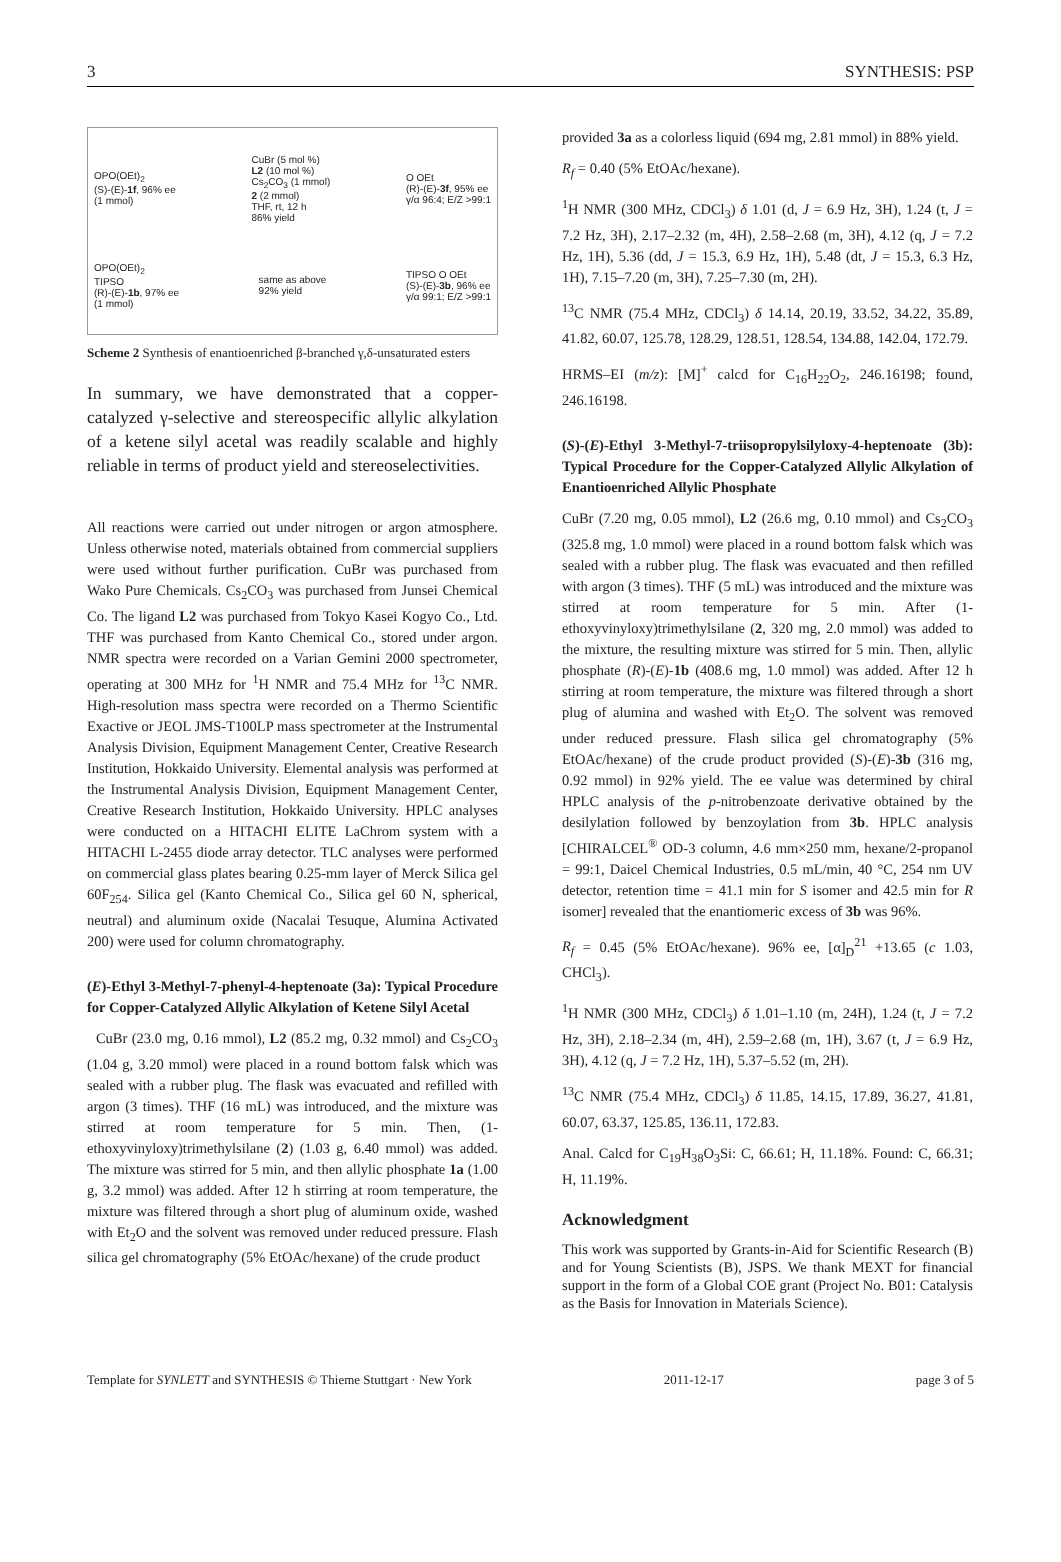3 SYNTHESIS: PSP
OPO(OEt)<sub>2</sub>
(S)-(E)-1f, 96% ee
(1 mmol) CuBr (5 mol %)
L2 (10 mol %)
Cs<sub>2</sub>CO<sub>3</sub> (1 mmol)
2 (2 mmol)
THF, rt, 12 h
86% yield O OEt
(R)-(E)-3f, 95% ee
γ/α 96:4; E/Z >99:1
OPO(OEt)<sub>2</sub>
TIPSO
(R)-(E)-1b, 97% ee
(1 mmol) same as above
92% yield TIPSO O OEt
(S)-(E)-3b, 96% ee
γ/α 99:1; E/Z >99:1
Scheme 2 Synthesis of enantioenriched β-branched γ,δ-unsaturated esters
In summary, we have demonstrated that a copper-catalyzed γ-selective and stereospecific allylic alkylation of a ketene silyl acetal was readily scalable and highly reliable in terms of product yield and stereoselectivities.
All reactions were carried out under nitrogen or argon atmosphere. Unless otherwise noted, materials obtained from commercial suppliers were used without further purification. CuBr was purchased from Wako Pure Chemicals. Cs<sub>2</sub>CO<sub>3</sub> was purchased from Junsei Chemical Co. The ligand L2 was purchased from Tokyo Kasei Kogyo Co., Ltd. THF was purchased from Kanto Chemical Co., stored under argon. NMR spectra were recorded on a Varian Gemini 2000 spectrometer, operating at 300 MHz for <sup>1</sup>H NMR and 75.4 MHz for <sup>13</sup>C NMR. High-resolution mass spectra were recorded on a Thermo Scientific Exactive or JEOL JMS-T100LP mass spectrometer at the Instrumental Analysis Division, Equipment Management Center, Creative Research Institution, Hokkaido University. Elemental analysis was performed at the Instrumental Analysis Division, Equipment Management Center, Creative Research Institution, Hokkaido University. HPLC analyses were conducted on a HITACHI ELITE LaChrom system with a HITACHI L-2455 diode array detector. TLC analyses were performed on commercial glass plates bearing 0.25-mm layer of Merck Silica gel 60F<sub>254</sub>. Silica gel (Kanto Chemical Co., Silica gel 60 N, spherical, neutral) and aluminum oxide (Nacalai Tesuque, Alumina Activated 200) were used for column chromatography.
(E)-Ethyl 3-Methyl-7-phenyl-4-heptenoate (3a): Typical Procedure for Copper-Catalyzed Allylic Alkylation of Ketene Silyl Acetal
CuBr (23.0 mg, 0.16 mmol), L2 (85.2 mg, 0.32 mmol) and Cs<sub>2</sub>CO<sub>3</sub> (1.04 g, 3.20 mmol) were placed in a round bottom falsk which was sealed with a rubber plug. The flask was evacuated and refilled with argon (3 times). THF (16 mL) was introduced, and the mixture was stirred at room temperature for 5 min. Then, (1-ethoxyvinyloxy)trimethylsilane (2) (1.03 g, 6.40 mmol) was added. The mixture was stirred for 5 min, and then allylic phosphate 1a (1.00 g, 3.2 mmol) was added. After 12 h stirring at room temperature, the mixture was filtered through a short plug of aluminum oxide, washed with Et<sub>2</sub>O and the solvent was removed under reduced pressure. Flash silica gel chromatography (5% EtOAc/hexane) of the crude product
provided 3a as a colorless liquid (694 mg, 2.81 mmol) in 88% yield.
R<sub>f</sub> = 0.40 (5% EtOAc/hexane).
<sup>1</sup>H NMR (300 MHz, CDCl<sub>3</sub>) δ 1.01 (d, J = 6.9 Hz, 3H), 1.24 (t, J = 7.2 Hz, 3H), 2.17–2.32 (m, 4H), 2.58–2.68 (m, 3H), 4.12 (q, J = 7.2 Hz, 1H), 5.36 (dd, J = 15.3, 6.9 Hz, 1H), 5.48 (dt, J = 15.3, 6.3 Hz, 1H), 7.15–7.20 (m, 3H), 7.25–7.30 (m, 2H).
<sup>13</sup>C NMR (75.4 MHz, CDCl<sub>3</sub>) δ 14.14, 20.19, 33.52, 34.22, 35.89, 41.82, 60.07, 125.78, 128.29, 128.51, 128.54, 134.88, 142.04, 172.79.
HRMS–EI (m/z): [M]<sup>+</sup> calcd for C<sub>16</sub>H<sub>22</sub>O<sub>2</sub>, 246.16198; found, 246.16198.
(S)-(E)-Ethyl 3-Methyl-7-triisopropylsilyloxy-4-heptenoate (3b): Typical Procedure for the Copper-Catalyzed Allylic Alkylation of Enantioenriched Allylic Phosphate
CuBr (7.20 mg, 0.05 mmol), L2 (26.6 mg, 0.10 mmol) and Cs<sub>2</sub>CO<sub>3</sub> (325.8 mg, 1.0 mmol) were placed in a round bottom falsk which was sealed with a rubber plug. The flask was evacuated and then refilled with argon (3 times). THF (5 mL) was introduced and the mixture was stirred at room temperature for 5 min. After (1-ethoxyvinyloxy)trimethylsilane (2, 320 mg, 2.0 mmol) was added to the mixture, the resulting mixture was stirred for 5 min. Then, allylic phosphate (R)-(E)-1b (408.6 mg, 1.0 mmol) was added. After 12 h stirring at room temperature, the mixture was filtered through a short plug of alumina and washed with Et<sub>2</sub>O. The solvent was removed under reduced pressure. Flash silica gel chromatography (5% EtOAc/hexane) of the crude product provided (S)-(E)-3b (316 mg, 0.92 mmol) in 92% yield. The ee value was determined by chiral HPLC analysis of the p-nitrobenzoate derivative obtained by the desilylation followed by benzoylation from 3b. HPLC analysis [CHIRALCEL<sup>®</sup> OD-3 column, 4.6 mm×250 mm, hexane/2-propanol = 99:1, Daicel Chemical Industries, 0.5 mL/min, 40 °C, 254 nm UV detector, retention time = 41.1 min for S isomer and 42.5 min for R isomer] revealed that the enantiomeric excess of 3b was 96%.
R<sub>f</sub> = 0.45 (5% EtOAc/hexane). 96% ee, [α]<sub>D</sub><sup>21</sup> +13.65 (c 1.03, CHCl<sub>3</sub>).
<sup>1</sup>H NMR (300 MHz, CDCl<sub>3</sub>) δ 1.01–1.10 (m, 24H), 1.24 (t, J = 7.2 Hz, 3H), 2.18–2.34 (m, 4H), 2.59–2.68 (m, 1H), 3.67 (t, J = 6.9 Hz, 3H), 4.12 (q, J = 7.2 Hz, 1H), 5.37–5.52 (m, 2H).
<sup>13</sup>C NMR (75.4 MHz, CDCl<sub>3</sub>) δ 11.85, 14.15, 17.89, 36.27, 41.81, 60.07, 63.37, 125.85, 136.11, 172.83.
Anal. Calcd for C<sub>19</sub>H<sub>38</sub>O<sub>3</sub>Si: C, 66.61; H, 11.18%. Found: C, 66.31; H, 11.19%.
Acknowledgment
This work was supported by Grants-in-Aid for Scientific Research (B) and for Young Scientists (B), JSPS. We thank MEXT for financial support in the form of a Global COE grant (Project No. B01: Catalysis as the Basis for Innovation in Materials Science).
Template for SYNLETT and SYNTHESIS © Thieme Stuttgart · New York 2011-12-17 page 3 of 5